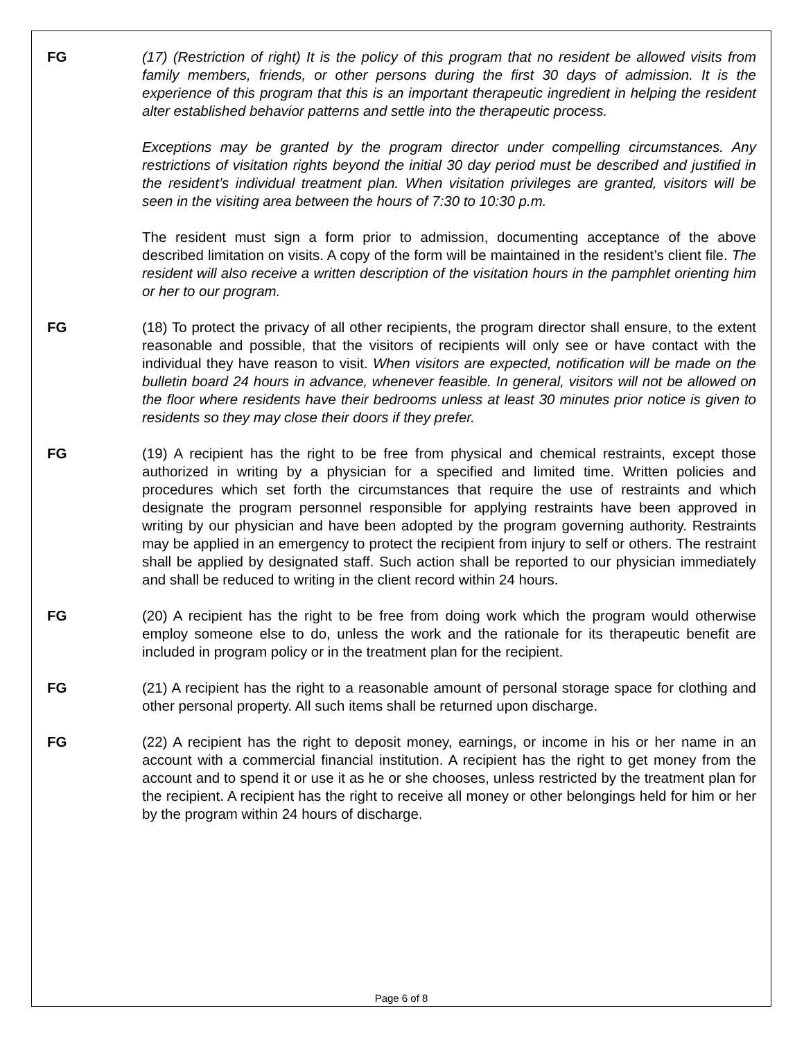FG (17) (Restriction of right) It is the policy of this program that no resident be allowed visits from family members, friends, or other persons during the first 30 days of admission. It is the experience of this program that this is an important therapeutic ingredient in helping the resident alter established behavior patterns and settle into the therapeutic process.
Exceptions may be granted by the program director under compelling circumstances. Any restrictions of visitation rights beyond the initial 30 day period must be described and justified in the resident’s individual treatment plan. When visitation privileges are granted, visitors will be seen in the visiting area between the hours of 7:30 to 10:30 p.m.
The resident must sign a form prior to admission, documenting acceptance of the above described limitation on visits. A copy of the form will be maintained in the resident’s client file. The resident will also receive a written description of the visitation hours in the pamphlet orienting him or her to our program.
FG (18) To protect the privacy of all other recipients, the program director shall ensure, to the extent reasonable and possible, that the visitors of recipients will only see or have contact with the individual they have reason to visit. When visitors are expected, notification will be made on the bulletin board 24 hours in advance, whenever feasible. In general, visitors will not be allowed on the floor where residents have their bedrooms unless at least 30 minutes prior notice is given to residents so they may close their doors if they prefer.
FG (19) A recipient has the right to be free from physical and chemical restraints, except those authorized in writing by a physician for a specified and limited time. Written policies and procedures which set forth the circumstances that require the use of restraints and which designate the program personnel responsible for applying restraints have been approved in writing by our physician and have been adopted by the program governing authority. Restraints may be applied in an emergency to protect the recipient from injury to self or others. The restraint shall be applied by designated staff. Such action shall be reported to our physician immediately and shall be reduced to writing in the client record within 24 hours.
FG (20) A recipient has the right to be free from doing work which the program would otherwise employ someone else to do, unless the work and the rationale for its therapeutic benefit are included in program policy or in the treatment plan for the recipient.
FG (21) A recipient has the right to a reasonable amount of personal storage space for clothing and other personal property. All such items shall be returned upon discharge.
FG (22) A recipient has the right to deposit money, earnings, or income in his or her name in an account with a commercial financial institution. A recipient has the right to get money from the account and to spend it or use it as he or she chooses, unless restricted by the treatment plan for the recipient. A recipient has the right to receive all money or other belongings held for him or her by the program within 24 hours of discharge.
Page 6 of 8